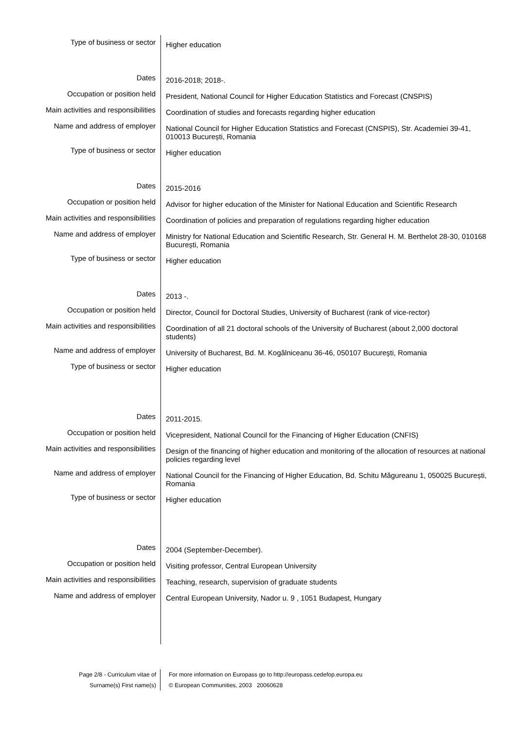Type of business or sector
Higher education
Dates
2016-2018; 2018-.
Occupation or position held
President, National Council for Higher Education Statistics and Forecast (CNSPIS)
Main activities and responsibilities
Coordination of studies and forecasts regarding higher education
Name and address of employer
National Council for Higher Education Statistics and Forecast (CNSPIS), Str. Academiei 39-41, 010013 București, Romania
Type of business or sector
Higher education
Dates
2015-2016
Occupation or position held
Advisor for higher education of the Minister for National Education and Scientific Research
Main activities and responsibilities
Coordination of policies and preparation of regulations regarding higher education
Name and address of employer
Ministry for National Education and Scientific Research, Str. General H. M. Berthelot 28-30, 010168 București, Romania
Type of business or sector
Higher education
Dates
2013 -.
Occupation or position held
Director, Council for Doctoral Studies, University of Bucharest (rank of vice-rector)
Main activities and responsibilities
Coordination of all 21 doctoral schools of the University of Bucharest (about 2,000 doctoral students)
Name and address of employer
University of Bucharest, Bd. M. Kogălniceanu 36-46, 050107 Bucureşti, Romania
Type of business or sector
Higher education
Dates
2011-2015.
Occupation or position held
Vicepresident, National Council for the Financing of Higher Education (CNFIS)
Main activities and responsibilities
Design of the financing of higher education and monitoring of the allocation of resources at national policies regarding level
Name and address of employer
National Council for the Financing of Higher Education, Bd. Schitu Măgureanu 1, 050025 București, Romania
Type of business or sector
Higher education
Dates
2004 (September-December).
Occupation or position held
Visiting professor, Central European University
Main activities and responsibilities
Teaching, research, supervision of graduate students
Name and address of employer
Central European University, Nador u. 9 , 1051 Budapest, Hungary
Page 2/8 - Curriculum vitae of
Surname(s) First name(s)
For more information on Europass go to http://europass.cedefop.europa.eu
© European Communities, 2003 20060628